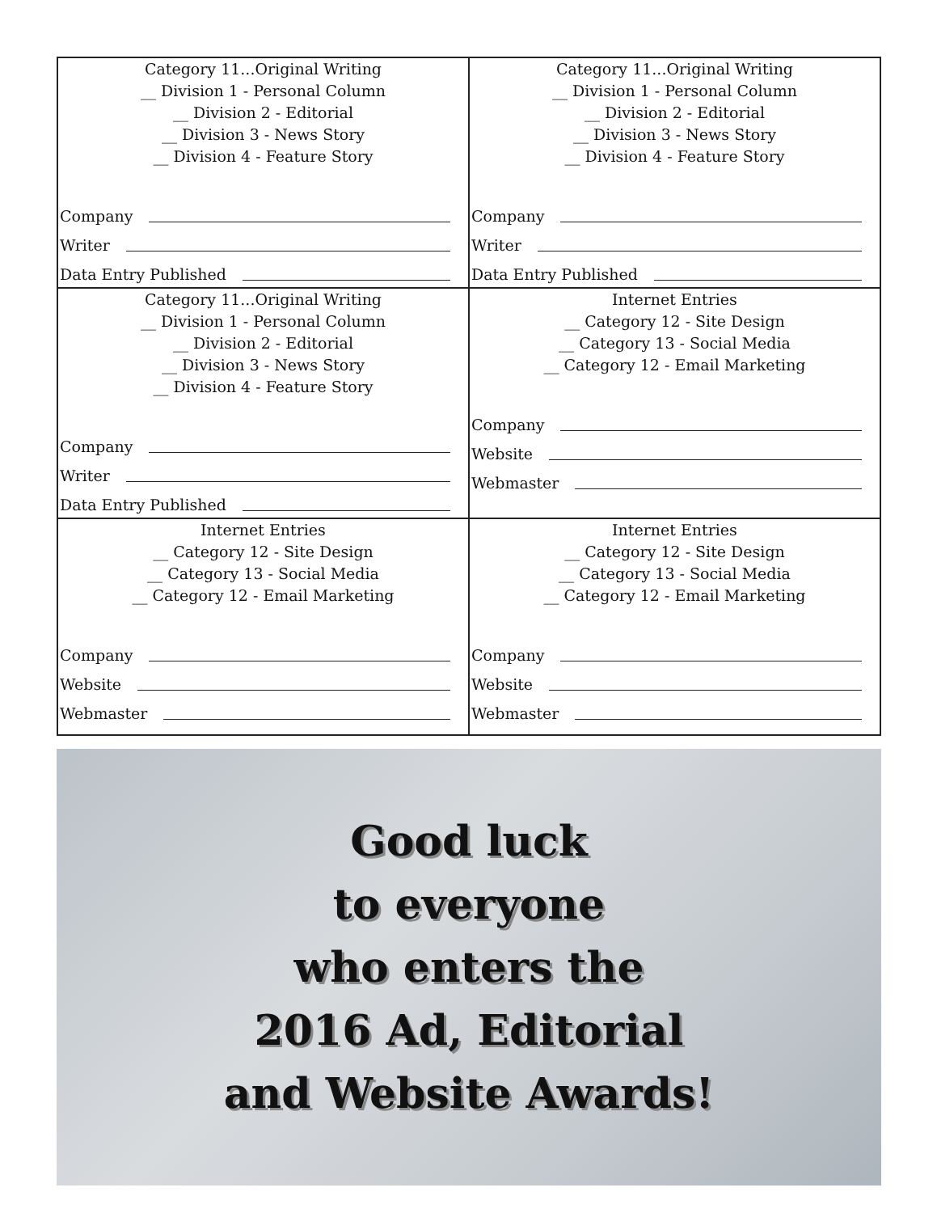| Category 11...Original Writing __ Division 1 - Personal Column __ Division 2 - Editorial __ Division 3 - News Story __ Division 4 - Feature Story Company Writer Data Entry Published | Category 11...Original Writing __ Division 1 - Personal Column __ Division 2 - Editorial __ Division 3 - News Story __ Division 4 - Feature Story Company Writer Data Entry Published |
| Category 11...Original Writing __ Division 1 - Personal Column __ Division 2 - Editorial __ Division 3 - News Story __ Division 4 - Feature Story Company Writer Data Entry Published | Internet Entries __ Category 12 - Site Design __ Category 13 - Social Media __ Category 12 - Email Marketing Company Website Webmaster |
| Internet Entries __ Category 12 - Site Design __ Category 13 - Social Media __ Category 12 - Email Marketing Company Website Webmaster | Internet Entries __ Category 12 - Site Design __ Category 13 - Social Media __ Category 12 - Email Marketing Company Website Webmaster |
Good luck
to everyone
who enters the
2016 Ad, Editorial
and Website Awards!